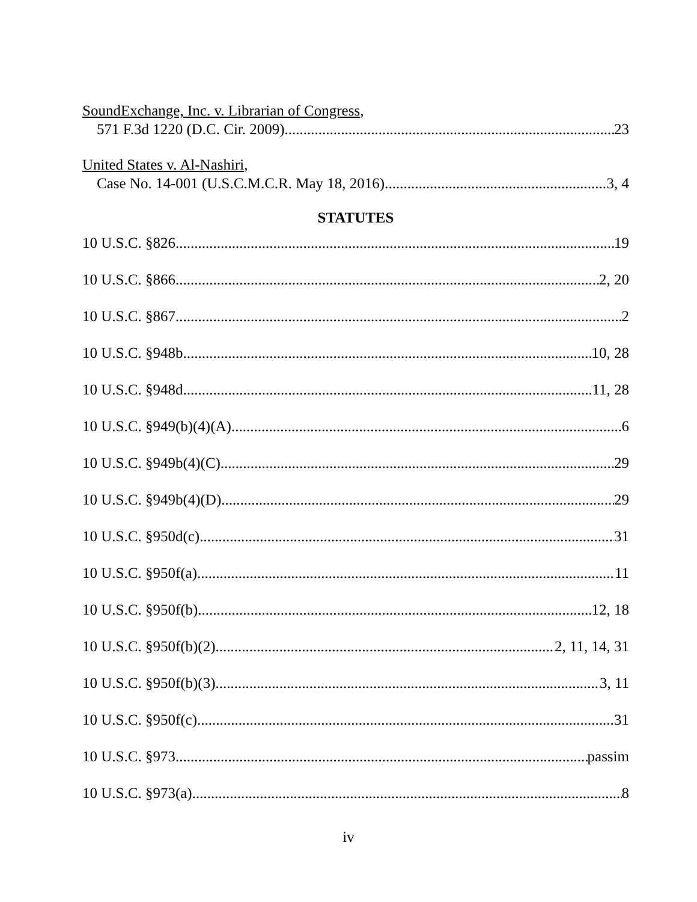SoundExchange, Inc. v. Librarian of Congress,
571 F.3d 1220 (D.C. Cir. 2009) 23
United States v. Al-Nashiri,
Case No. 14-001 (U.S.C.M.C.R. May 18, 2016) 3, 4
STATUTES
10 U.S.C. §826 19
10 U.S.C. §866 2, 20
10 U.S.C. §867 2
10 U.S.C. §948b 10, 28
10 U.S.C. §948d 11, 28
10 U.S.C. §949(b)(4)(A) 6
10 U.S.C. §949b(4)(C) 29
10 U.S.C. §949b(4)(D) 29
10 U.S.C. §950d(c) 31
10 U.S.C. §950f(a) 11
10 U.S.C. §950f(b) 12, 18
10 U.S.C. §950f(b)(2) 2, 11, 14, 31
10 U.S.C. §950f(b)(3) 3, 11
10 U.S.C. §950f(c) 31
10 U.S.C. §973 passim
10 U.S.C. §973(a) 8
iv